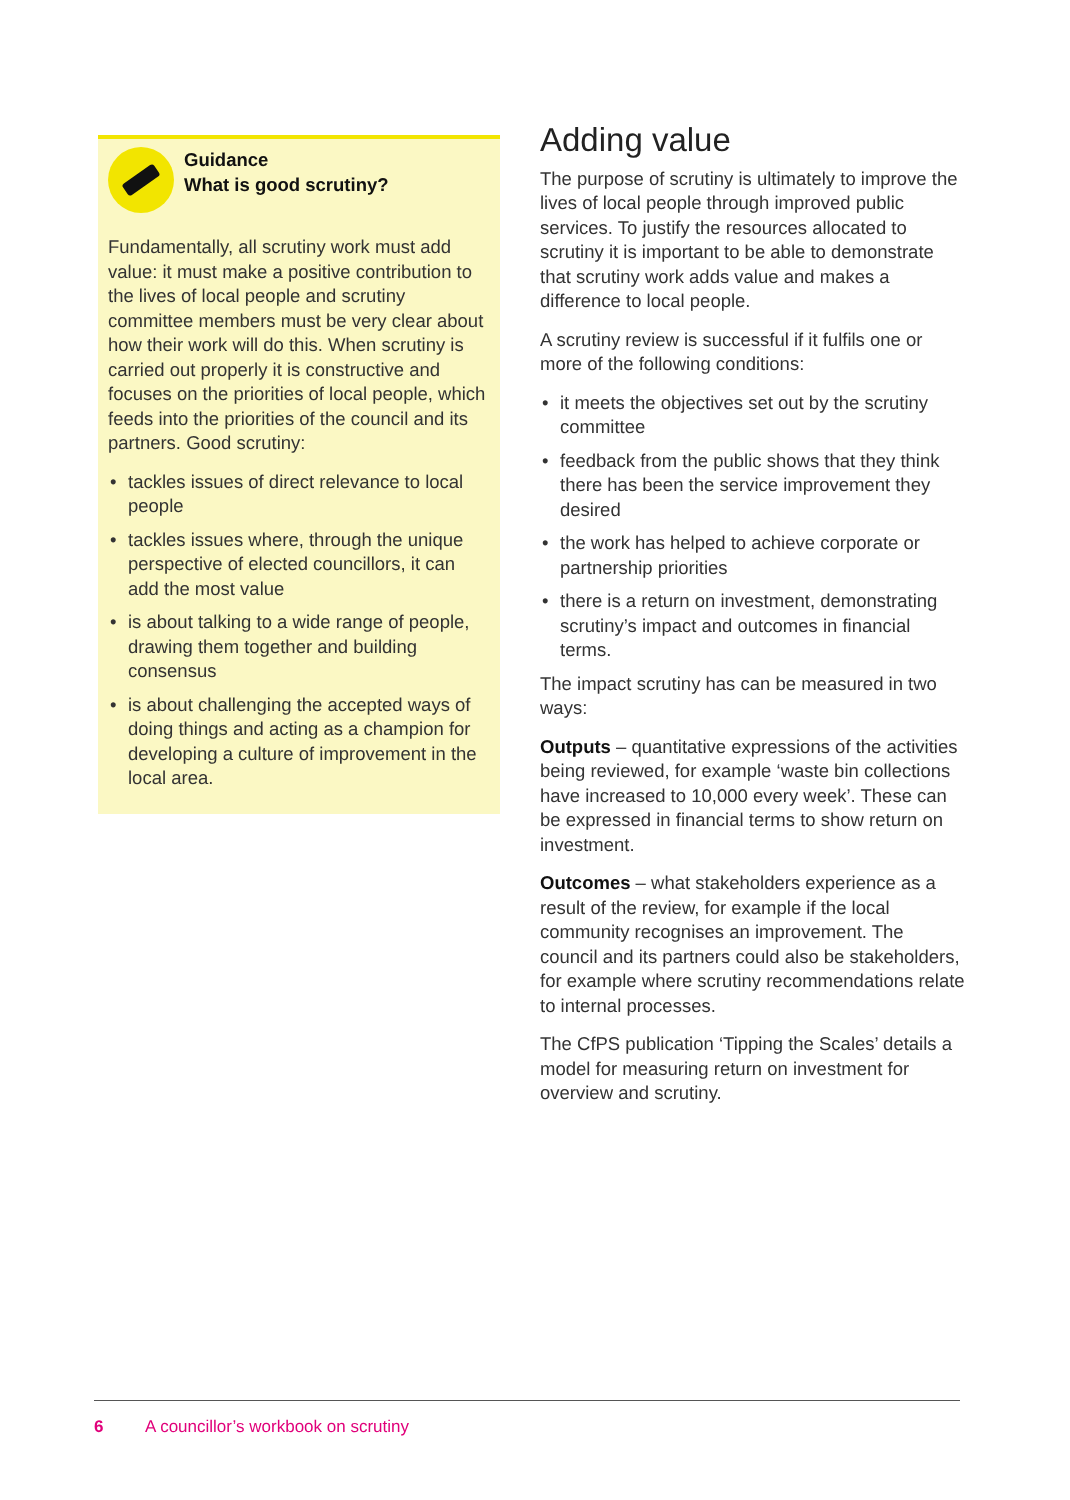Guidance
What is good scrutiny?
Fundamentally, all scrutiny work must add value: it must make a positive contribution to the lives of local people and scrutiny committee members must be very clear about how their work will do this. When scrutiny is carried out properly it is constructive and focuses on the priorities of local people, which feeds into the priorities of the council and its partners. Good scrutiny:
• tackles issues of direct relevance to local people
• tackles issues where, through the unique perspective of elected councillors, it can add the most value
• is about talking to a wide range of people, drawing them together and building consensus
• is about challenging the accepted ways of doing things and acting as a champion for developing a culture of improvement in the local area.
Adding value
The purpose of scrutiny is ultimately to improve the lives of local people through improved public services. To justify the resources allocated to scrutiny it is important to be able to demonstrate that scrutiny work adds value and makes a difference to local people.
A scrutiny review is successful if it fulfils one or more of the following conditions:
• it meets the objectives set out by the scrutiny committee
• feedback from the public shows that they think there has been the service improvement they desired
• the work has helped to achieve corporate or partnership priorities
• there is a return on investment, demonstrating scrutiny’s impact and outcomes in financial terms.
The impact scrutiny has can be measured in two ways:
Outputs – quantitative expressions of the activities being reviewed, for example ‘waste bin collections have increased to 10,000 every week’. These can be expressed in financial terms to show return on investment.
Outcomes – what stakeholders experience as a result of the review, for example if the local community recognises an improvement. The council and its partners could also be stakeholders, for example where scrutiny recommendations relate to internal processes.
The CfPS publication ‘Tipping the Scales’ details a model for measuring return on investment for overview and scrutiny.
6 A councillor’s workbook on scrutiny